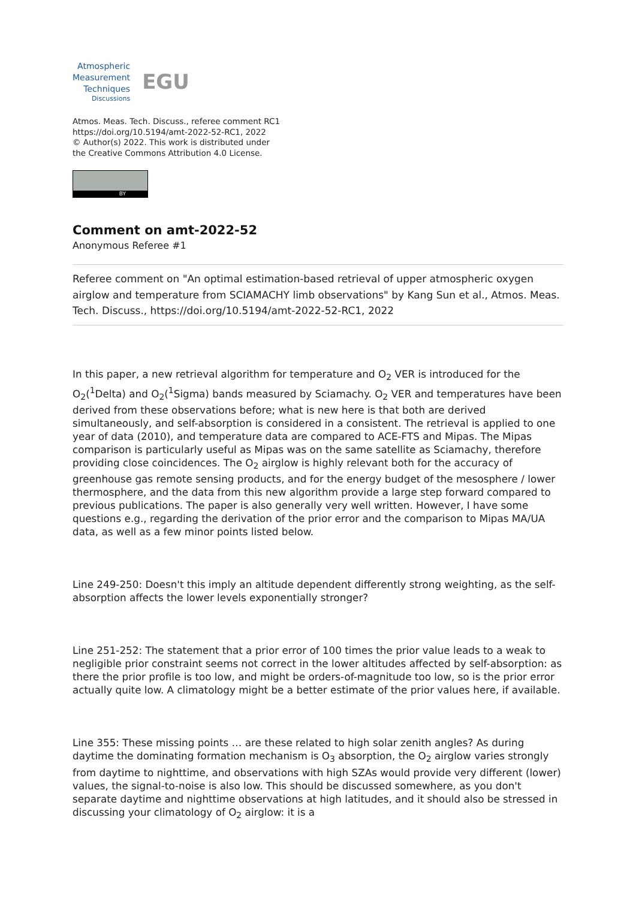Atmospheric
Measurement
Techniques
Discussions
EGU
Atmos. Meas. Tech. Discuss., referee comment RC1
https://doi.org/10.5194/amt-2022-52-RC1, 2022
© Author(s) 2022. This work is distributed under
the Creative Commons Attribution 4.0 License.
BY
Comment on amt-2022-52
Anonymous Referee #1
Referee comment on "An optimal estimation-based retrieval of upper atmospheric oxygen airglow and temperature from SCIAMACHY limb observations" by Kang Sun et al., Atmos. Meas. Tech. Discuss., https://doi.org/10.5194/amt-2022-52-RC1, 2022
In this paper, a new retrieval algorithm for temperature and O<sub>2</sub> VER is introduced for the O<sub>2</sub>(<sup>1</sup>Delta) and O<sub>2</sub>(<sup>1</sup>Sigma) bands measured by Sciamachy. O<sub>2</sub> VER and temperatures have been derived from these observations before; what is new here is that both are derived simultaneously, and self-absorption is considered in a consistent. The retrieval is applied to one year of data (2010), and temperature data are compared to ACE-FTS and Mipas. The Mipas comparison is particularly useful as Mipas was on the same satellite as Sciamachy, therefore providing close coincidences. The O<sub>2</sub> airglow is highly relevant both for the accuracy of greenhouse gas remote sensing products, and for the energy budget of the mesosphere / lower thermosphere, and the data from this new algorithm provide a large step forward compared to previous publications. The paper is also generally very well written. However, I have some questions e.g., regarding the derivation of the prior error and the comparison to Mipas MA/UA data, as well as a few minor points listed below.
Line 249-250: Doesn't this imply an altitude dependent differently strong weighting, as the self-absorption affects the lower levels exponentially stronger?
Line 251-252: The statement that a prior error of 100 times the prior value leads to a weak to negligible prior constraint seems not correct in the lower altitudes affected by self-absorption: as there the prior profile is too low, and might be orders-of-magnitude too low, so is the prior error actually quite low. A climatology might be a better estimate of the prior values here, if available.
Line 355: These missing points … are these related to high solar zenith angles? As during daytime the dominating formation mechanism is O<sub>3</sub> absorption, the O<sub>2</sub> airglow varies strongly from daytime to nighttime, and observations with high SZAs would provide very different (lower) values, the signal-to-noise is also low. This should be discussed somewhere, as you don't separate daytime and nighttime observations at high latitudes, and it should also be stressed in discussing your climatology of O<sub>2</sub> airglow: it is a